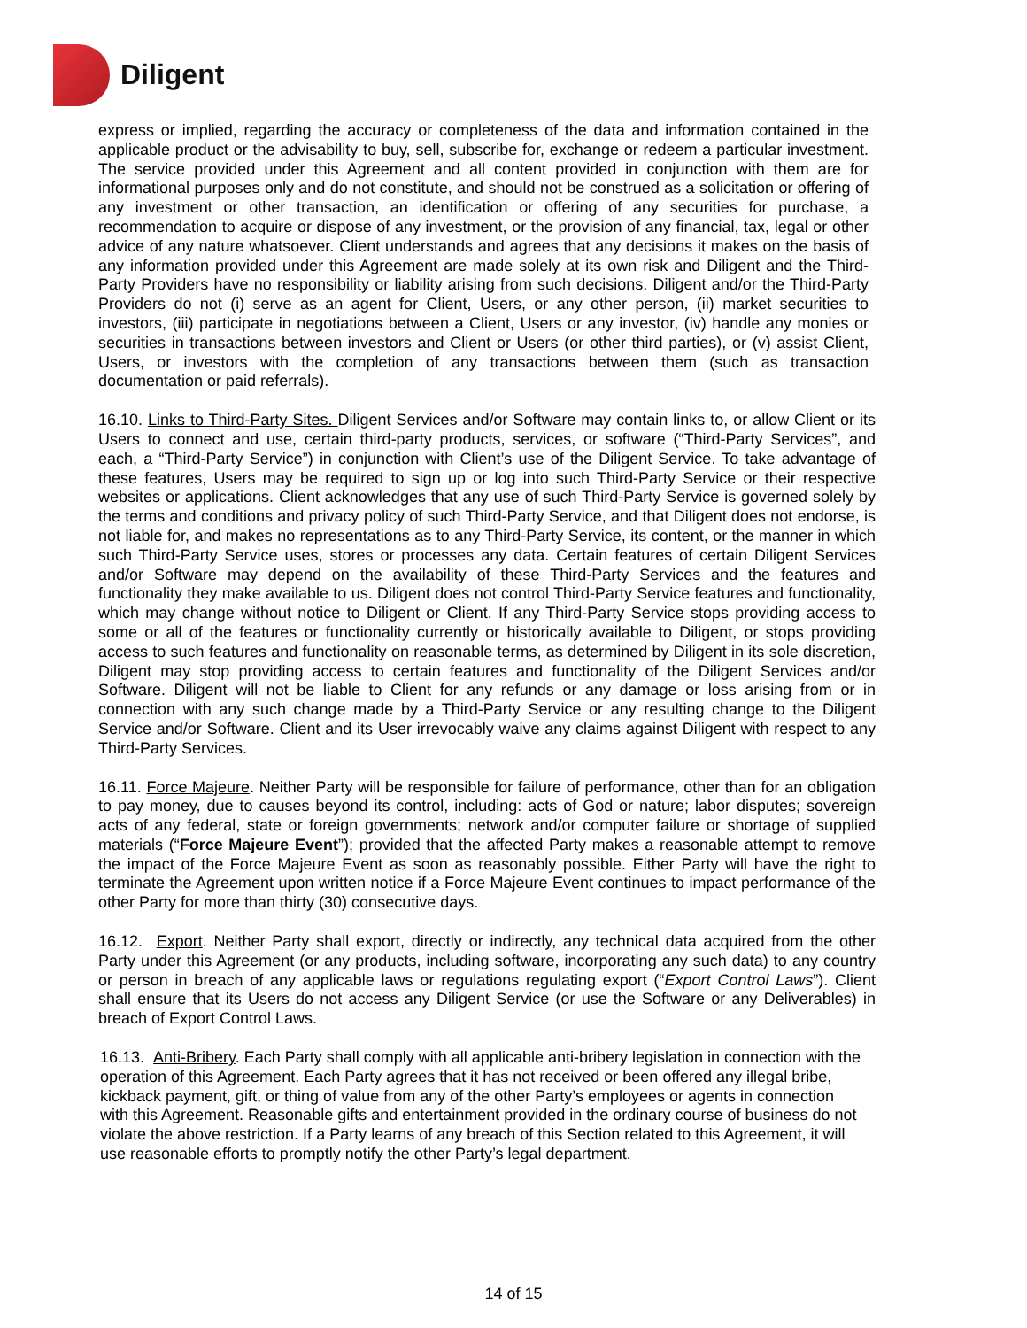Diligent
express or implied, regarding the accuracy or completeness of the data and information contained in the applicable product or the advisability to buy, sell, subscribe for, exchange or redeem a particular investment. The service provided under this Agreement and all content provided in conjunction with them are for informational purposes only and do not constitute, and should not be construed as a solicitation or offering of any investment or other transaction, an identification or offering of any securities for purchase, a recommendation to acquire or dispose of any investment, or the provision of any financial, tax, legal or other advice of any nature whatsoever. Client understands and agrees that any decisions it makes on the basis of any information provided under this Agreement are made solely at its own risk and Diligent and the Third-Party Providers have no responsibility or liability arising from such decisions. Diligent and/or the Third-Party Providers do not (i) serve as an agent for Client, Users, or any other person, (ii) market securities to investors, (iii) participate in negotiations between a Client, Users or any investor, (iv) handle any monies or securities in transactions between investors and Client or Users (or other third parties), or (v) assist Client, Users, or investors with the completion of any transactions between them (such as transaction documentation or paid referrals).
16.10. Links to Third-Party Sites. Diligent Services and/or Software may contain links to, or allow Client or its Users to connect and use, certain third-party products, services, or software (“Third-Party Services”, and each, a “Third-Party Service”) in conjunction with Client’s use of the Diligent Service. To take advantage of these features, Users may be required to sign up or log into such Third-Party Service or their respective websites or applications. Client acknowledges that any use of such Third-Party Service is governed solely by the terms and conditions and privacy policy of such Third-Party Service, and that Diligent does not endorse, is not liable for, and makes no representations as to any Third-Party Service, its content, or the manner in which such Third-Party Service uses, stores or processes any data. Certain features of certain Diligent Services and/or Software may depend on the availability of these Third-Party Services and the features and functionality they make available to us. Diligent does not control Third-Party Service features and functionality, which may change without notice to Diligent or Client. If any Third-Party Service stops providing access to some or all of the features or functionality currently or historically available to Diligent, or stops providing access to such features and functionality on reasonable terms, as determined by Diligent in its sole discretion, Diligent may stop providing access to certain features and functionality of the Diligent Services and/or Software. Diligent will not be liable to Client for any refunds or any damage or loss arising from or in connection with any such change made by a Third-Party Service or any resulting change to the Diligent Service and/or Software. Client and its User irrevocably waive any claims against Diligent with respect to any Third-Party Services.
16.11. Force Majeure. Neither Party will be responsible for failure of performance, other than for an obligation to pay money, due to causes beyond its control, including: acts of God or nature; labor disputes; sovereign acts of any federal, state or foreign governments; network and/or computer failure or shortage of supplied materials (“Force Majeure Event”); provided that the affected Party makes a reasonable attempt to remove the impact of the Force Majeure Event as soon as reasonably possible. Either Party will have the right to terminate the Agreement upon written notice if a Force Majeure Event continues to impact performance of the other Party for more than thirty (30) consecutive days.
16.12. Export. Neither Party shall export, directly or indirectly, any technical data acquired from the other Party under this Agreement (or any products, including software, incorporating any such data) to any country or person in breach of any applicable laws or regulations regulating export (“Export Control Laws”). Client shall ensure that its Users do not access any Diligent Service (or use the Software or any Deliverables) in breach of Export Control Laws.
16.13. Anti-Bribery. Each Party shall comply with all applicable anti-bribery legislation in connection with the operation of this Agreement. Each Party agrees that it has not received or been offered any illegal bribe, kickback payment, gift, or thing of value from any of the other Party’s employees or agents in connection with this Agreement. Reasonable gifts and entertainment provided in the ordinary course of business do not violate the above restriction. If a Party learns of any breach of this Section related to this Agreement, it will use reasonable efforts to promptly notify the other Party’s legal department.
14 of 15